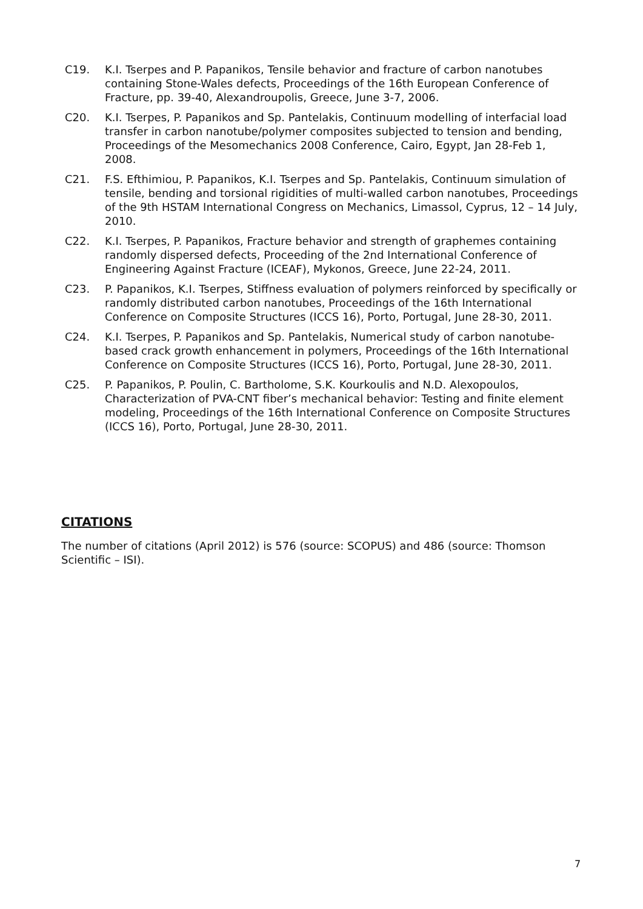C19. K.I. Tserpes and P. Papanikos, Tensile behavior and fracture of carbon nanotubes containing Stone-Wales defects, Proceedings of the 16th European Conference of Fracture, pp. 39-40, Alexandroupolis, Greece, June 3-7, 2006.
C20. K.I. Tserpes, P. Papanikos and Sp. Pantelakis, Continuum modelling of interfacial load transfer in carbon nanotube/polymer composites subjected to tension and bending, Proceedings of the Mesomechanics 2008 Conference, Cairo, Egypt, Jan 28-Feb 1, 2008.
C21. F.S. Efthimiou, P. Papanikos, K.I. Tserpes and Sp. Pantelakis, Continuum simulation of tensile, bending and torsional rigidities of multi-walled carbon nanotubes, Proceedings of the 9th HSTAM International Congress on Mechanics, Limassol, Cyprus, 12 – 14 July, 2010.
C22. K.I. Tserpes, P. Papanikos, Fracture behavior and strength of graphemes containing randomly dispersed defects, Proceeding of the 2nd International Conference of Engineering Against Fracture (ICEAF), Mykonos, Greece, June 22-24, 2011.
C23. P. Papanikos, K.I. Tserpes, Stiffness evaluation of polymers reinforced by specifically or randomly distributed carbon nanotubes, Proceedings of the 16th International Conference on Composite Structures (ICCS 16), Porto, Portugal, June 28-30, 2011.
C24. K.I. Tserpes, P. Papanikos and Sp. Pantelakis, Numerical study of carbon nanotube-based crack growth enhancement in polymers, Proceedings of the 16th International Conference on Composite Structures (ICCS 16), Porto, Portugal, June 28-30, 2011.
C25. P. Papanikos, P. Poulin, C. Bartholome, S.K. Kourkoulis and N.D. Alexopoulos, Characterization of PVA-CNT fiber’s mechanical behavior: Testing and finite element modeling, Proceedings of the 16th International Conference on Composite Structures (ICCS 16), Porto, Portugal, June 28-30, 2011.
CITATIONS
The number of citations (April 2012) is 576 (source: SCOPUS) and 486 (source: Thomson Scientific – ISI).
7